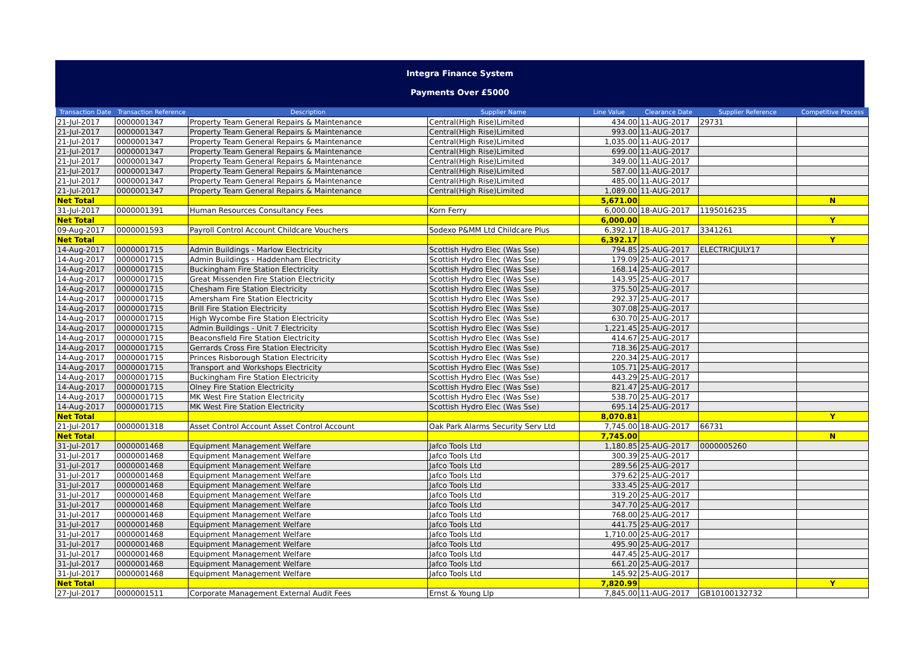Integra Finance System
Payments Over £5000
| Transaction Date | Transaction Reference | Description | Supplier Name | Line Value | Clearance Date | Supplier Reference | Competitive Process |
| --- | --- | --- | --- | --- | --- | --- | --- |
| 21-Jul-2017 | 0000001347 | Property Team General Repairs & Maintenance | Central(High Rise)Limited | 434.00 | 11-AUG-2017 | 29731 | |
| 21-Jul-2017 | 0000001347 | Property Team General Repairs & Maintenance | Central(High Rise)Limited | 993.00 | 11-AUG-2017 | | |
| 21-Jul-2017 | 0000001347 | Property Team General Repairs & Maintenance | Central(High Rise)Limited | 1,035.00 | 11-AUG-2017 | | |
| 21-Jul-2017 | 0000001347 | Property Team General Repairs & Maintenance | Central(High Rise)Limited | 699.00 | 11-AUG-2017 | | |
| 21-Jul-2017 | 0000001347 | Property Team General Repairs & Maintenance | Central(High Rise)Limited | 349.00 | 11-AUG-2017 | | |
| 21-Jul-2017 | 0000001347 | Property Team General Repairs & Maintenance | Central(High Rise)Limited | 587.00 | 11-AUG-2017 | | |
| 21-Jul-2017 | 0000001347 | Property Team General Repairs & Maintenance | Central(High Rise)Limited | 485.00 | 11-AUG-2017 | | |
| 21-Jul-2017 | 0000001347 | Property Team General Repairs & Maintenance | Central(High Rise)Limited | 1,089.00 | 11-AUG-2017 | | |
| Net Total | | | | 5,671.00 | | | N |
| 31-Jul-2017 | 0000001391 | Human Resources Consultancy Fees | Korn Ferry | 6,000.00 | 18-AUG-2017 | 1195016235 | |
| Net Total | | | | 6,000.00 | | | Y |
| 09-Aug-2017 | 0000001593 | Payroll Control Account Childcare Vouchers | Sodexo P&MM Ltd Childcare Plus | 6,392.17 | 18-AUG-2017 | 3341261 | |
| Net Total | | | | 6,392.17 | | | Y |
| 14-Aug-2017 | 0000001715 | Admin Buildings - Marlow Electricity | Scottish Hydro Elec (Was Sse) | 794.85 | 25-AUG-2017 | ELECTRICJULY17 | |
| 14-Aug-2017 | 0000001715 | Admin Buildings - Haddenham Electricity | Scottish Hydro Elec (Was Sse) | 179.09 | 25-AUG-2017 | | |
| 14-Aug-2017 | 0000001715 | Buckingham Fire Station Electricity | Scottish Hydro Elec (Was Sse) | 168.14 | 25-AUG-2017 | | |
| 14-Aug-2017 | 0000001715 | Great Missenden Fire Station Electricity | Scottish Hydro Elec (Was Sse) | 143.95 | 25-AUG-2017 | | |
| 14-Aug-2017 | 0000001715 | Chesham Fire Station Electricity | Scottish Hydro Elec (Was Sse) | 375.50 | 25-AUG-2017 | | |
| 14-Aug-2017 | 0000001715 | Amersham Fire Station Electricity | Scottish Hydro Elec (Was Sse) | 292.37 | 25-AUG-2017 | | |
| 14-Aug-2017 | 0000001715 | Brill Fire Station Electricity | Scottish Hydro Elec (Was Sse) | 307.08 | 25-AUG-2017 | | |
| 14-Aug-2017 | 0000001715 | High Wycombe Fire Station Electricity | Scottish Hydro Elec (Was Sse) | 630.70 | 25-AUG-2017 | | |
| 14-Aug-2017 | 0000001715 | Admin Buildings - Unit 7 Electricity | Scottish Hydro Elec (Was Sse) | 1,221.45 | 25-AUG-2017 | | |
| 14-Aug-2017 | 0000001715 | Beaconsfield Fire Station Electricity | Scottish Hydro Elec (Was Sse) | 414.67 | 25-AUG-2017 | | |
| 14-Aug-2017 | 0000001715 | Gerrards Cross Fire Station Electricity | Scottish Hydro Elec (Was Sse) | 718.36 | 25-AUG-2017 | | |
| 14-Aug-2017 | 0000001715 | Princes Risborough Station Electricity | Scottish Hydro Elec (Was Sse) | 220.34 | 25-AUG-2017 | | |
| 14-Aug-2017 | 0000001715 | Transport and Workshops Electricity | Scottish Hydro Elec (Was Sse) | 105.71 | 25-AUG-2017 | | |
| 14-Aug-2017 | 0000001715 | Buckingham Fire Station Electricity | Scottish Hydro Elec (Was Sse) | 443.29 | 25-AUG-2017 | | |
| 14-Aug-2017 | 0000001715 | Olney Fire Station Electricity | Scottish Hydro Elec (Was Sse) | 821.47 | 25-AUG-2017 | | |
| 14-Aug-2017 | 0000001715 | MK West Fire Station Electricity | Scottish Hydro Elec (Was Sse) | 538.70 | 25-AUG-2017 | | |
| 14-Aug-2017 | 0000001715 | MK West Fire Station Electricity | Scottish Hydro Elec (Was Sse) | 695.14 | 25-AUG-2017 | | |
| Net Total | | | | 8,070.81 | | | Y |
| 21-Jul-2017 | 0000001318 | Asset Control Account Asset Control Account | Oak Park Alarms Security Serv Ltd | 7,745.00 | 18-AUG-2017 | 66731 | |
| Net Total | | | | 7,745.00 | | | N |
| 31-Jul-2017 | 0000001468 | Equipment Management Welfare | Jafco Tools Ltd | 1,180.85 | 25-AUG-2017 | 0000005260 | |
| 31-Jul-2017 | 0000001468 | Equipment Management Welfare | Jafco Tools Ltd | 300.39 | 25-AUG-2017 | | |
| 31-Jul-2017 | 0000001468 | Equipment Management Welfare | Jafco Tools Ltd | 289.56 | 25-AUG-2017 | | |
| 31-Jul-2017 | 0000001468 | Equipment Management Welfare | Jafco Tools Ltd | 379.62 | 25-AUG-2017 | | |
| 31-Jul-2017 | 0000001468 | Equipment Management Welfare | Jafco Tools Ltd | 333.45 | 25-AUG-2017 | | |
| 31-Jul-2017 | 0000001468 | Equipment Management Welfare | Jafco Tools Ltd | 319.20 | 25-AUG-2017 | | |
| 31-Jul-2017 | 0000001468 | Equipment Management Welfare | Jafco Tools Ltd | 347.70 | 25-AUG-2017 | | |
| 31-Jul-2017 | 0000001468 | Equipment Management Welfare | Jafco Tools Ltd | 768.00 | 25-AUG-2017 | | |
| 31-Jul-2017 | 0000001468 | Equipment Management Welfare | Jafco Tools Ltd | 441.75 | 25-AUG-2017 | | |
| 31-Jul-2017 | 0000001468 | Equipment Management Welfare | Jafco Tools Ltd | 1,710.00 | 25-AUG-2017 | | |
| 31-Jul-2017 | 0000001468 | Equipment Management Welfare | Jafco Tools Ltd | 495.90 | 25-AUG-2017 | | |
| 31-Jul-2017 | 0000001468 | Equipment Management Welfare | Jafco Tools Ltd | 447.45 | 25-AUG-2017 | | |
| 31-Jul-2017 | 0000001468 | Equipment Management Welfare | Jafco Tools Ltd | 661.20 | 25-AUG-2017 | | |
| 31-Jul-2017 | 0000001468 | Equipment Management Welfare | Jafco Tools Ltd | 145.92 | 25-AUG-2017 | | |
| Net Total | | | | 7,820.99 | | | Y |
| 27-Jul-2017 | 0000001511 | Corporate Management External Audit Fees | Ernst & Young Llp | 7,845.00 | 11-AUG-2017 | GB10100132732 | |